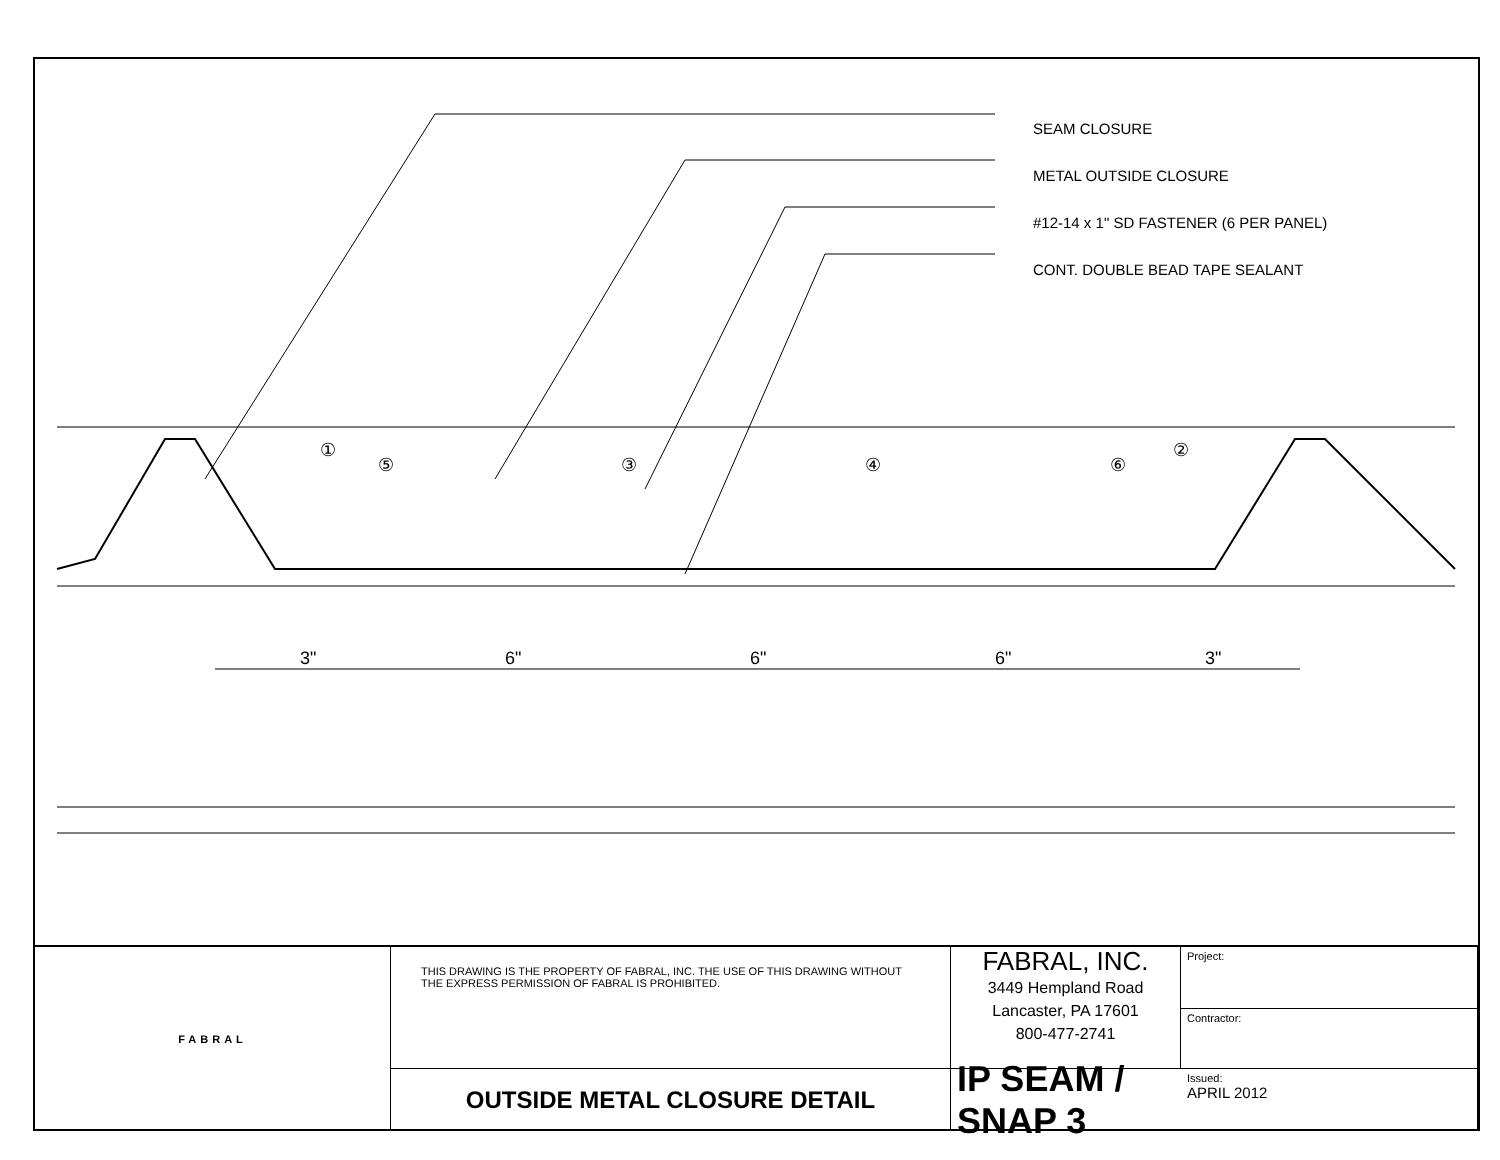3"
6"
6"
6"
3"
①
⑤
③
④
⑥
②
SEAM CLOSURE
METAL OUTSIDE CLOSURE
#12-14 x 1" SD FASTENER (6 PER PANEL)
CONT. DOUBLE BEAD TAPE SEALANT
FABRAL
Project:
THIS DRAWING IS THE PROPERTY OF FABRAL, INC. THE USE OF THIS DRAWING WITHOUT THE EXPRESS PERMISSION OF FABRAL IS PROHIBITED.
FABRAL, INC.
3449 Hempland Road
Lancaster, PA 17601
800-477-2741
Contractor:
OUTSIDE METAL CLOSURE DETAIL
IP SEAM / SNAP 3
Issued:
APRIL 2012